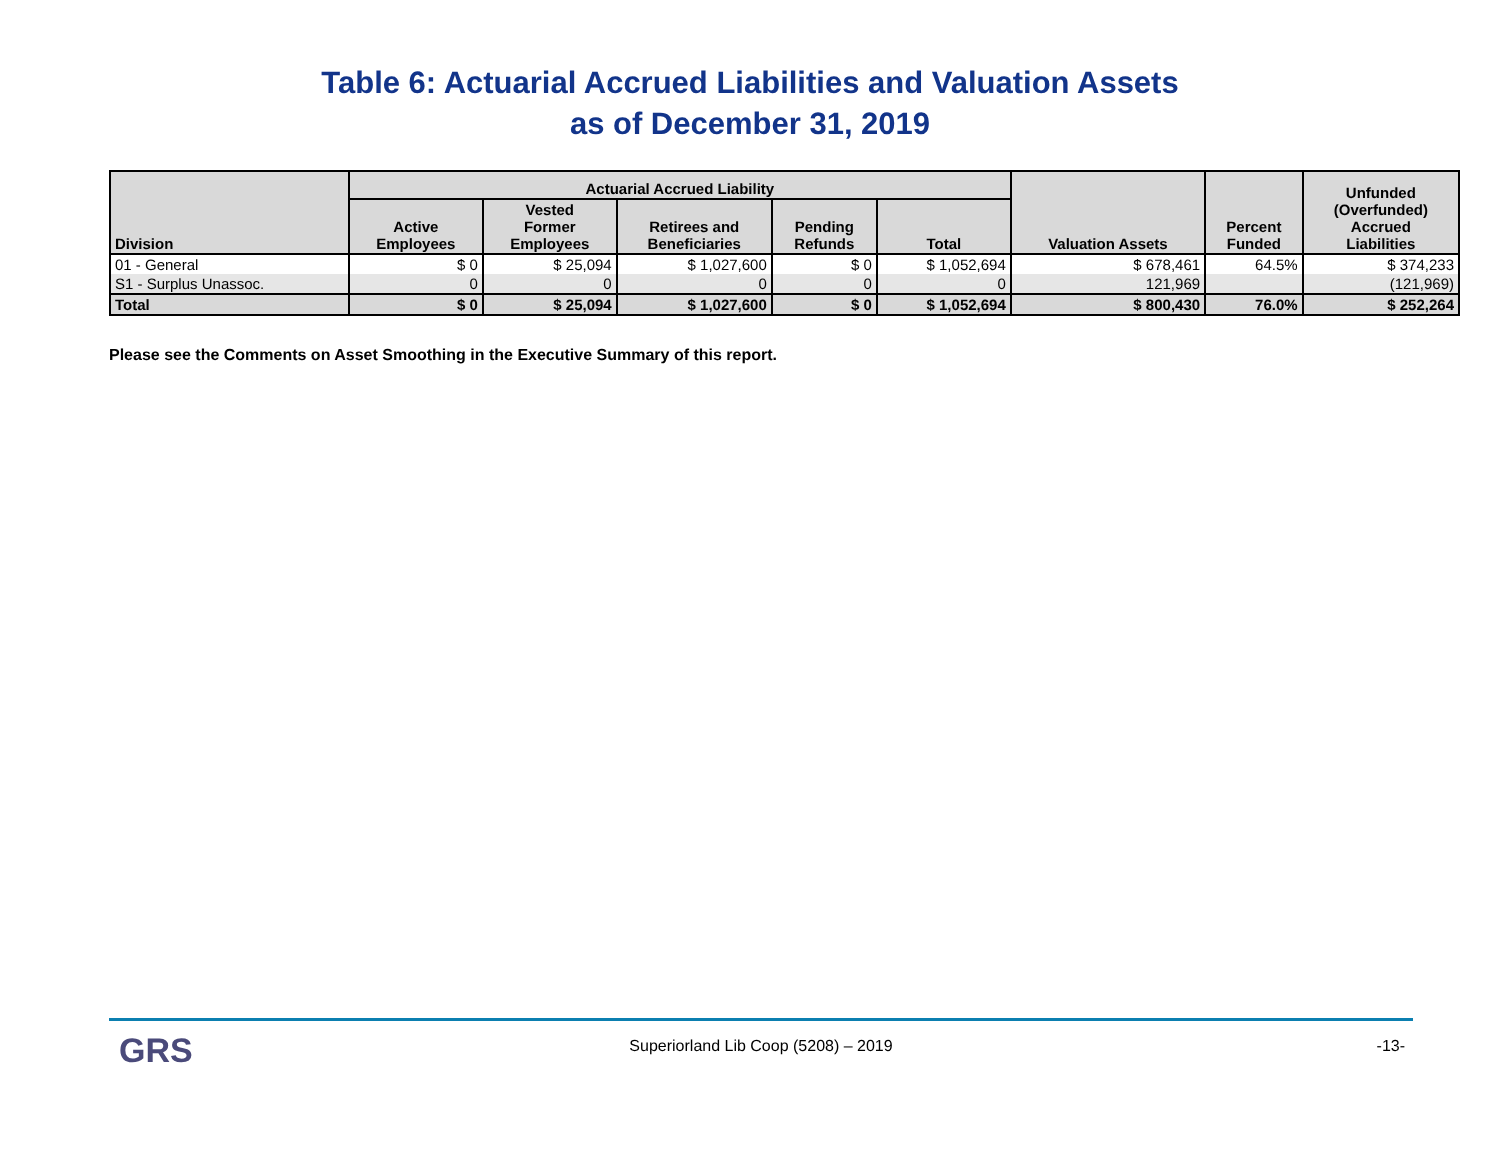Table 6: Actuarial Accrued Liabilities and Valuation Assets
as of December 31, 2019
| Division | Actuarial Accrued Liability | | | | | Valuation Assets | Percent Funded | Unfunded (Overfunded) Accrued Liabilities |
| --- | --- | --- | --- | --- | --- | --- | --- | --- |
| | Active Employees | Vested Former Employees | Retirees and Beneficiaries | Pending Refunds | Total | | | |
| 01 - General | $ 0 | $ 25,094 | $ 1,027,600 | $ 0 | $ 1,052,694 | $ 678,461 | 64.5% | $ 374,233 |
| S1 - Surplus Unassoc. | 0 | 0 | 0 | 0 | 0 | 121,969 | | (121,969) |
| Total | $ 0 | $ 25,094 | $ 1,027,600 | $ 0 | $ 1,052,694 | $ 800,430 | 76.0% | $ 252,264 |
Please see the Comments on Asset Smoothing in the Executive Summary of this report.
GRS
Superiorland Lib Coop (5208) – 2019
-13-